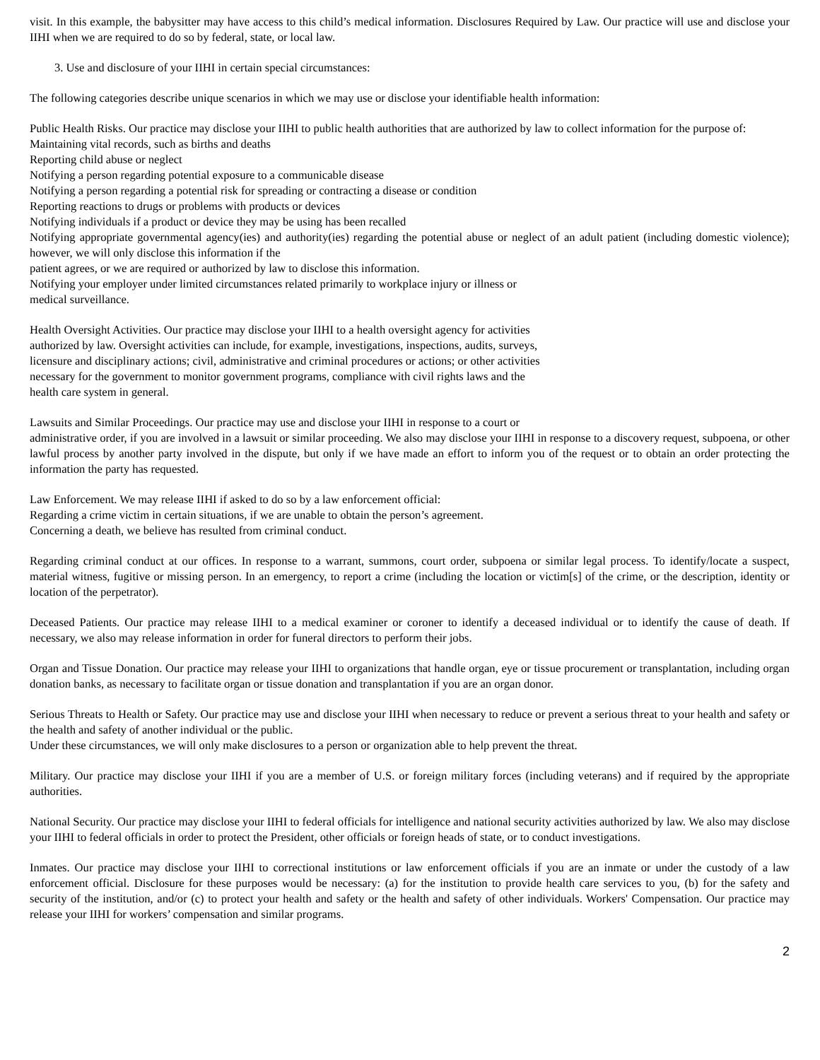visit. In this example, the babysitter may have access to this child’s medical information. Disclosures Required by Law. Our practice will use and disclose your IIHI when we are required to do so by federal, state, or local law.
3. Use and disclosure of your IIHI in certain special circumstances:
The following categories describe unique scenarios in which we may use or disclose your identifiable health information:
Public Health Risks. Our practice may disclose your IIHI to public health authorities that are authorized by law to collect information for the purpose of:
Maintaining vital records, such as births and deaths
Reporting child abuse or neglect
Notifying a person regarding potential exposure to a communicable disease
Notifying a person regarding a potential risk for spreading or contracting a disease or condition
Reporting reactions to drugs or problems with products or devices
Notifying individuals if a product or device they may be using has been recalled
Notifying appropriate governmental agency(ies) and authority(ies) regarding the potential abuse or neglect of an adult patient (including domestic violence); however, we will only disclose this information if the
patient agrees, or we are required or authorized by law to disclose this information.
Notifying your employer under limited circumstances related primarily to workplace injury or illness or
medical surveillance.
Health Oversight Activities. Our practice may disclose your IIHI to a health oversight agency for activities
authorized by law. Oversight activities can include, for example, investigations, inspections, audits, surveys,
licensure and disciplinary actions; civil, administrative and criminal procedures or actions; or other activities
necessary for the government to monitor government programs, compliance with civil rights laws and the
health care system in general.
Lawsuits and Similar Proceedings. Our practice may use and disclose your IIHI in response to a court or
administrative order, if you are involved in a lawsuit or similar proceeding. We also may disclose your IIHI in response to a discovery request, subpoena, or other lawful process by another party involved in the dispute, but only if we have made an effort to inform you of the request or to obtain an order protecting the information the party has requested.
Law Enforcement. We may release IIHI if asked to do so by a law enforcement official:
Regarding a crime victim in certain situations, if we are unable to obtain the person’s agreement.
Concerning a death, we believe has resulted from criminal conduct.
Regarding criminal conduct at our offices. In response to a warrant, summons, court order, subpoena or similar legal process. To identify/locate a suspect, material witness, fugitive or missing person. In an emergency, to report a crime (including the location or victim[s] of the crime, or the description, identity or location of the perpetrator).
Deceased Patients. Our practice may release IIHI to a medical examiner or coroner to identify a deceased individual or to identify the cause of death. If necessary, we also may release information in order for funeral directors to perform their jobs.
Organ and Tissue Donation. Our practice may release your IIHI to organizations that handle organ, eye or tissue procurement or transplantation, including organ donation banks, as necessary to facilitate organ or tissue donation and transplantation if you are an organ donor.
Serious Threats to Health or Safety. Our practice may use and disclose your IIHI when necessary to reduce or prevent a serious threat to your health and safety or the health and safety of another individual or the public.
Under these circumstances, we will only make disclosures to a person or organization able to help prevent the threat.
Military. Our practice may disclose your IIHI if you are a member of U.S. or foreign military forces (including veterans) and if required by the appropriate authorities.
National Security. Our practice may disclose your IIHI to federal officials for intelligence and national security activities authorized by law. We also may disclose your IIHI to federal officials in order to protect the President, other officials or foreign heads of state, or to conduct investigations.
Inmates. Our practice may disclose your IIHI to correctional institutions or law enforcement officials if you are an inmate or under the custody of a law enforcement official. Disclosure for these purposes would be necessary: (a) for the institution to provide health care services to you, (b) for the safety and security of the institution, and/or (c) to protect your health and safety or the health and safety of other individuals. Workers' Compensation. Our practice may release your IIHI for workers’ compensation and similar programs.
2